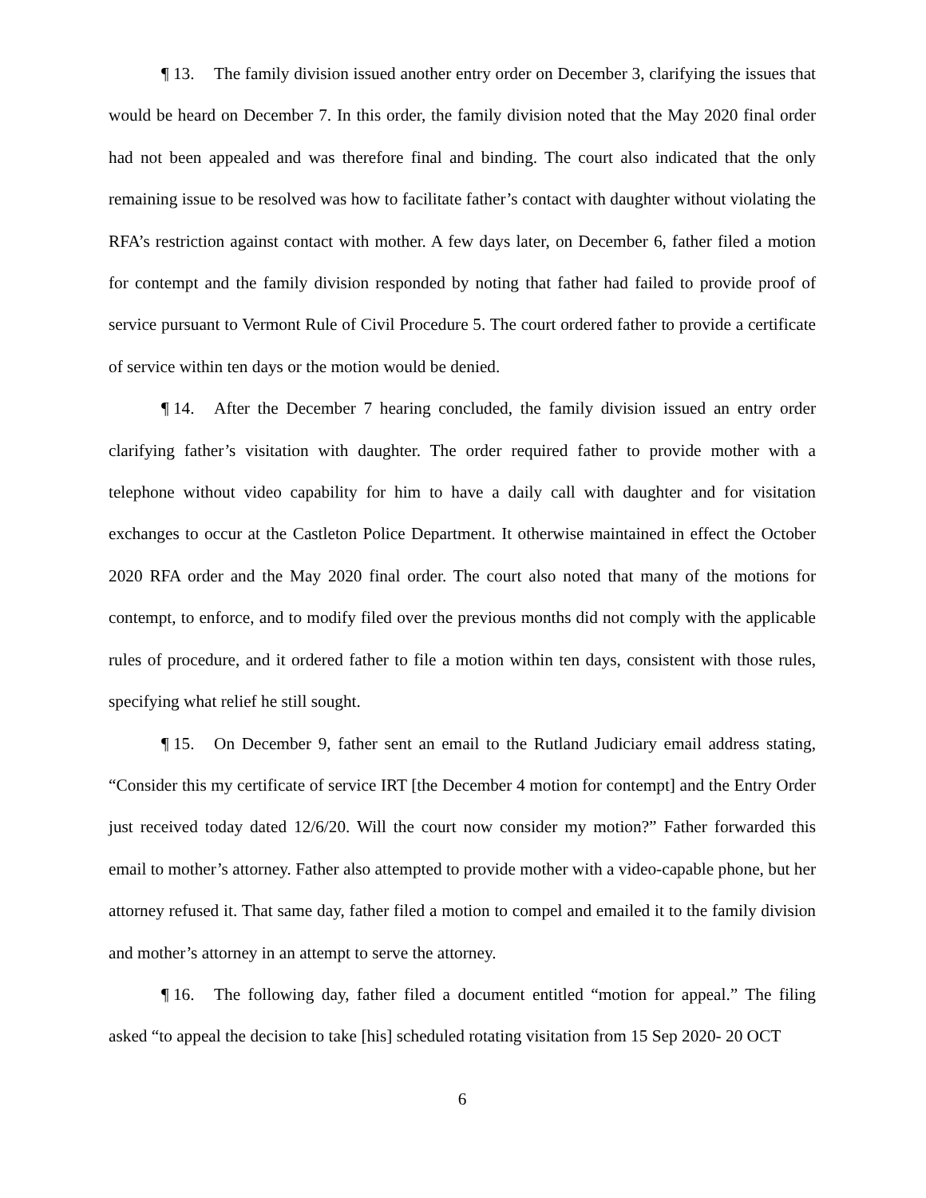¶ 13. The family division issued another entry order on December 3, clarifying the issues that would be heard on December 7. In this order, the family division noted that the May 2020 final order had not been appealed and was therefore final and binding. The court also indicated that the only remaining issue to be resolved was how to facilitate father’s contact with daughter without violating the RFA’s restriction against contact with mother. A few days later, on December 6, father filed a motion for contempt and the family division responded by noting that father had failed to provide proof of service pursuant to Vermont Rule of Civil Procedure 5. The court ordered father to provide a certificate of service within ten days or the motion would be denied.
¶ 14. After the December 7 hearing concluded, the family division issued an entry order clarifying father’s visitation with daughter. The order required father to provide mother with a telephone without video capability for him to have a daily call with daughter and for visitation exchanges to occur at the Castleton Police Department. It otherwise maintained in effect the October 2020 RFA order and the May 2020 final order. The court also noted that many of the motions for contempt, to enforce, and to modify filed over the previous months did not comply with the applicable rules of procedure, and it ordered father to file a motion within ten days, consistent with those rules, specifying what relief he still sought.
¶ 15. On December 9, father sent an email to the Rutland Judiciary email address stating, “Consider this my certificate of service IRT [the December 4 motion for contempt] and the Entry Order just received today dated 12/6/20. Will the court now consider my motion?” Father forwarded this email to mother’s attorney. Father also attempted to provide mother with a video-capable phone, but her attorney refused it. That same day, father filed a motion to compel and emailed it to the family division and mother’s attorney in an attempt to serve the attorney.
¶ 16. The following day, father filed a document entitled “motion for appeal.” The filing asked “to appeal the decision to take [his] scheduled rotating visitation from 15 Sep 2020- 20 OCT
6